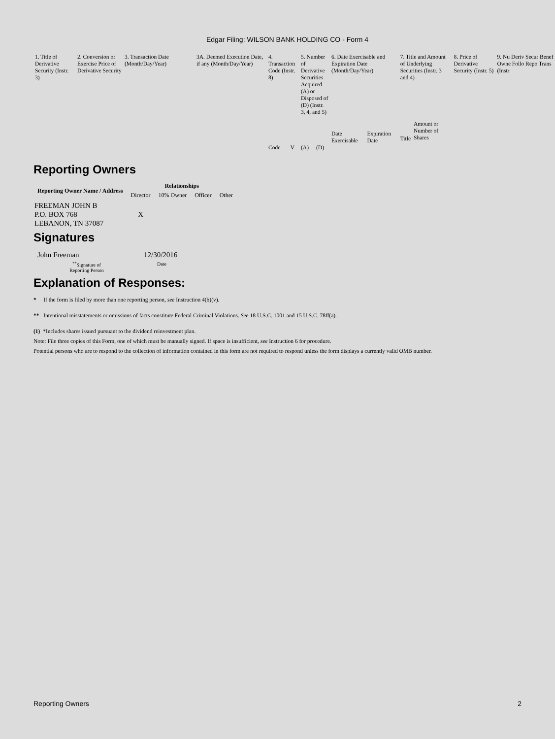Edgar Filing: WILSON BANK HOLDING CO - Form 4
| 1. Title of Derivative Security (Instr. 3) | 2. Conversion or Exercise Price of Derivative Security | 3. Transaction Date (Month/Day/Year) | 3A. Deemed Execution Date, if any (Month/Day/Year) | 4. Transaction Code (Instr. 8) | | 5. Number of Derivative Securities Acquired (A) or Disposed of (D) (Instr. 3, 4, and 5) | | 6. Date Exercisable and Expiration Date (Month/Day/Year) | | 7. Title and Amount of Underlying Securities (Instr. 3 and 4) | | 8. Price of Derivative Security (Instr. 5) | 9. Nu Deriv Secur Benef Owne Follo Repo Trans (Instr |
| | | | | | | | | Date Exercisable | Expiration Date | Title | Amount or Number of Shares | | |
| | | | | Code | V | (A) | (D) | | | | | | |
Reporting Owners
| Reporting Owner Name / Address | Relationships | | | |
| --- | --- | --- | --- | --- |
| | Director | 10% Owner | Officer | Other |
| FREEMAN JOHN B P.O. BOX 768 LEBANON, TN 37087 | X | | | |
Signatures
| John Freeman | 12/30/2016 |
| <sup>**</sup> Signature of Reporting Person | Date |
Explanation of Responses:
* If the form is filed by more than one reporting person, see Instruction 4(b)(v).
** Intentional misstatements or omissions of facts constitute Federal Criminal Violations. See 18 U.S.C. 1001 and 15 U.S.C. 78ff(a).
(1) *Includes shares issued pursuant to the dividend reinvestment plan.
Note: File three copies of this Form, one of which must be manually signed. If space is insufficient, see Instruction 6 for procedure.
Potential persons who are to respond to the collection of information contained in this form are not required to respond unless the form displays a currently valid OMB number.
Reporting Owners 2